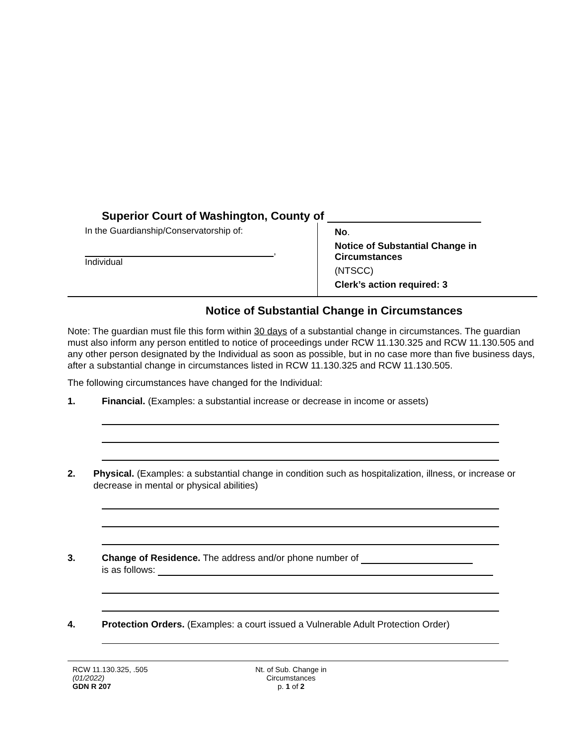Superior Court of Washington, County of
In the Guardianship/Conservatorship of:
,
Individual
No.
Notice of Substantial Change in
Circumstances
(NTSCC)
Clerk’s action required: 3
Notice of Substantial Change in Circumstances
Note: The guardian must file this form within 30 days of a substantial change in circumstances. The guardian must also inform any person entitled to notice of proceedings under RCW 11.130.325 and RCW 11.130.505 and any other person designated by the Individual as soon as possible, but in no case more than five business days, after a substantial change in circumstances listed in RCW 11.130.325 and RCW 11.130.505.
The following circumstances have changed for the Individual:
1. Financial. (Examples: a substantial increase or decrease in income or assets)
2. Physical. (Examples: a substantial change in condition such as hospitalization, illness, or increase or decrease in mental or physical abilities)
3. Change of Residence. The address and/or phone number of
is as follows:
4. Protection Orders. (Examples: a court issued a Vulnerable Adult Protection Order)
RCW 11.130.325, .505
(01/2022)
GDN R 207
Nt. of Sub. Change in
Circumstances
p. 1 of 2